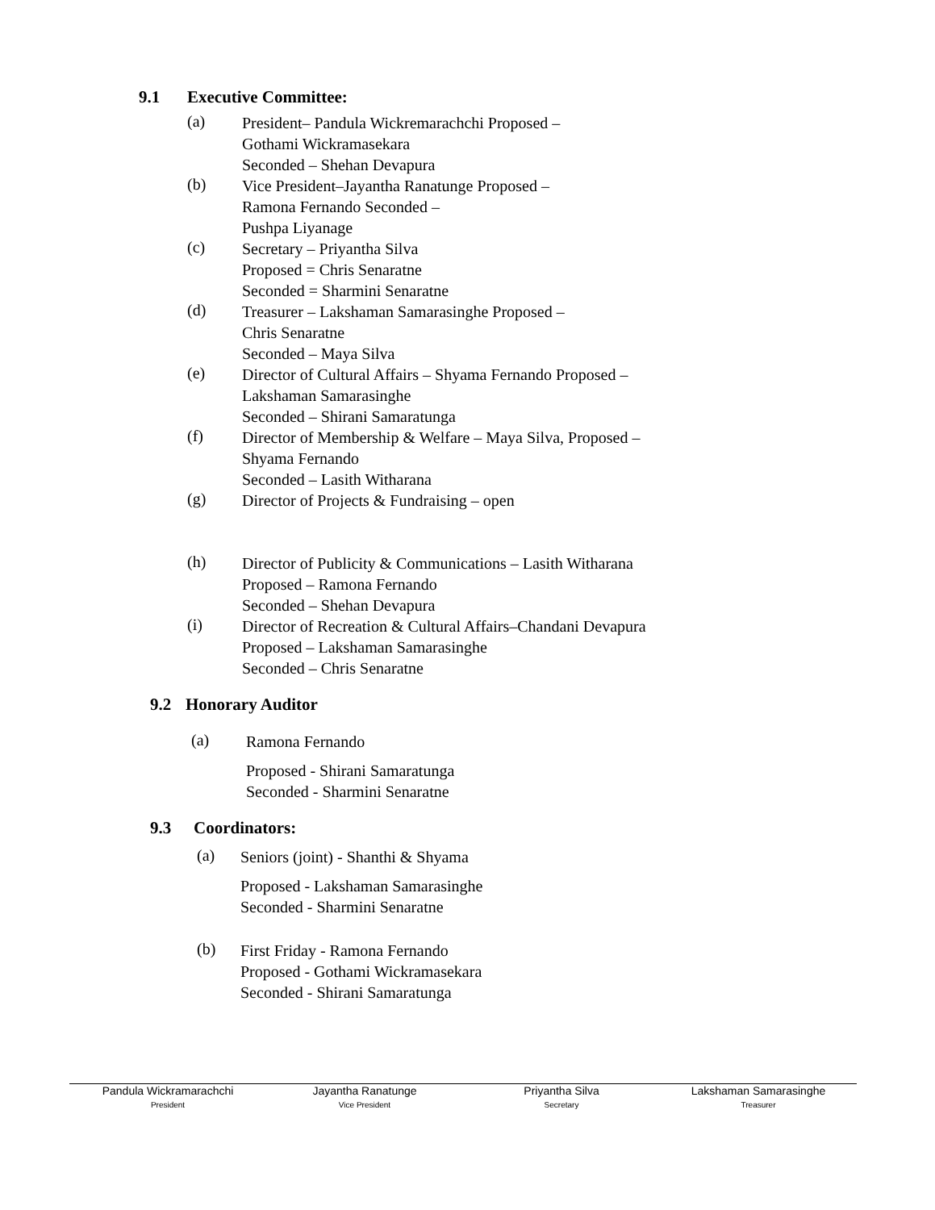9.1 Executive Committee:
(a)
President– Pandula Wickremarachchi Proposed –
Gothami Wickramasekara
Seconded – Shehan Devapura
(b)
Vice President–Jayantha Ranatunge Proposed –
Ramona Fernando Seconded –
Pushpa Liyanage
(c)
Secretary – Priyantha Silva
Proposed = Chris Senaratne
Seconded = Sharmini Senaratne
(d)
Treasurer – Lakshaman Samarasinghe Proposed –
Chris Senaratne
Seconded – Maya Silva
(e)
Director of Cultural Affairs – Shyama Fernando Proposed –
Lakshaman Samarasinghe
Seconded – Shirani Samaratunga
(f)
Director of Membership & Welfare – Maya Silva, Proposed –
Shyama Fernando
Seconded – Lasith Witharana
(g)
Director of Projects & Fundraising – open
(h)
Director of Publicity & Communications – Lasith Witharana
Proposed – Ramona Fernando
Seconded – Shehan Devapura
(i)
Director of Recreation & Cultural Affairs–Chandani Devapura
Proposed – Lakshaman Samarasinghe
Seconded – Chris Senaratne
9.2 Honorary Auditor
(a)
Ramona Fernando
Proposed - Shirani Samaratunga
Seconded - Sharmini Senaratne
9.3 Coordinators:
(a)
Seniors (joint) - Shanthi & Shyama
Proposed - Lakshaman Samarasinghe
Seconded - Sharmini Senaratne
(b)
First Friday - Ramona Fernando
Proposed - Gothami Wickramasekara
Seconded - Shirani Samaratunga
Pandula Wickramarachchi
President
Jayantha Ranatunge
Vice President
Priyantha Silva
Secretary
Lakshaman Samarasinghe
Treasurer